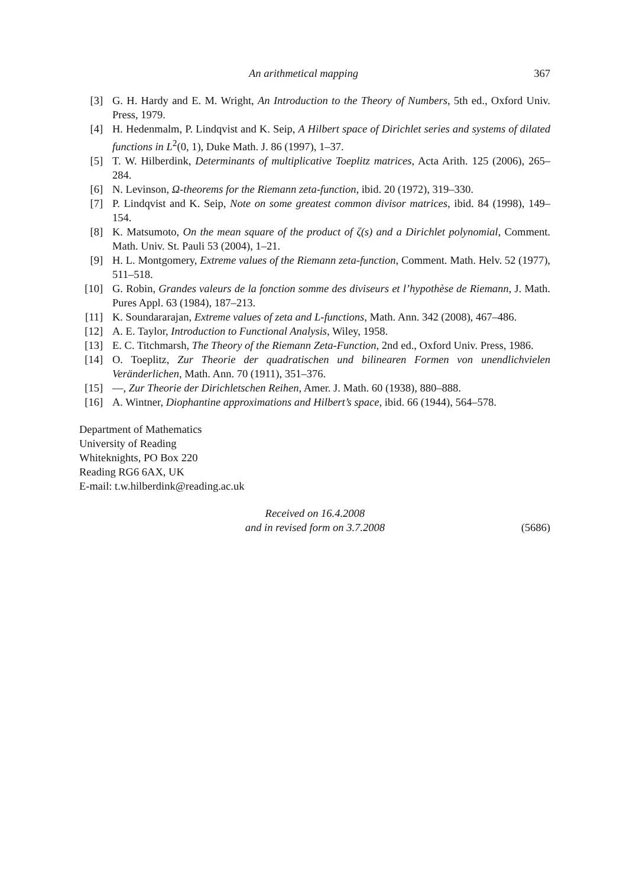An arithmetical mapping 367
[3] G. H. Hardy and E. M. Wright, An Introduction to the Theory of Numbers, 5th ed., Oxford Univ. Press, 1979.
[4] H. Hedenmalm, P. Lindqvist and K. Seip, A Hilbert space of Dirichlet series and systems of dilated functions in L<sup>2</sup>(0, 1), Duke Math. J. 86 (1997), 1–37.
[5] T. W. Hilberdink, Determinants of multiplicative Toeplitz matrices, Acta Arith. 125 (2006), 265–284.
[6] N. Levinson, Ω-theorems for the Riemann zeta-function, ibid. 20 (1972), 319–330.
[7] P. Lindqvist and K. Seip, Note on some greatest common divisor matrices, ibid. 84 (1998), 149–154.
[8] K. Matsumoto, On the mean square of the product of ζ(s) and a Dirichlet polynomial, Comment. Math. Univ. St. Pauli 53 (2004), 1–21.
[9] H. L. Montgomery, Extreme values of the Riemann zeta-function, Comment. Math. Helv. 52 (1977), 511–518.
[10] G. Robin, Grandes valeurs de la fonction somme des diviseurs et l’hypothèse de Riemann, J. Math. Pures Appl. 63 (1984), 187–213.
[11] K. Soundararajan, Extreme values of zeta and L-functions, Math. Ann. 342 (2008), 467–486.
[12] A. E. Taylor, Introduction to Functional Analysis, Wiley, 1958.
[13] E. C. Titchmarsh, The Theory of the Riemann Zeta-Function, 2nd ed., Oxford Univ. Press, 1986.
[14] O. Toeplitz, Zur Theorie der quadratischen und bilinearen Formen von unendlichvielen Veränderlichen, Math. Ann. 70 (1911), 351–376.
[15] —, Zur Theorie der Dirichletschen Reihen, Amer. J. Math. 60 (1938), 880–888.
[16] A. Wintner, Diophantine approximations and Hilbert’s space, ibid. 66 (1944), 564–578.
Department of Mathematics
University of Reading
Whiteknights, PO Box 220
Reading RG6 6AX, UK
E-mail: t.w.hilberdink@reading.ac.uk
Received on 16.4.2008
and in revised form on 3.7.2008
(5686)